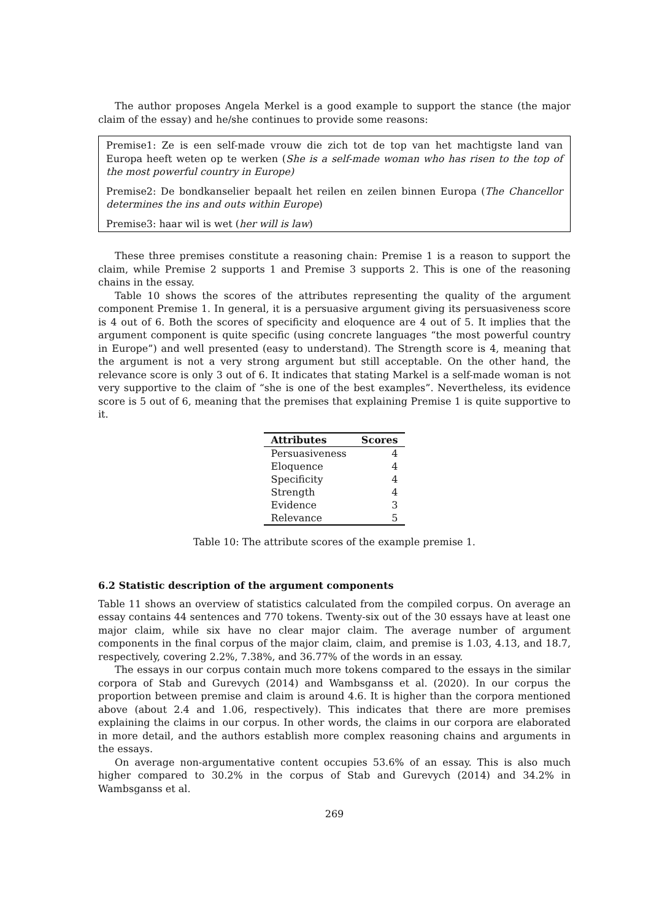The author proposes Angela Merkel is a good example to support the stance (the major claim of the essay) and he/she continues to provide some reasons:
Premise1: Ze is een self-made vrouw die zich tot de top van het machtigste land van Europa heeft weten op te werken (She is a self-made woman who has risen to the top of the most powerful country in Europe)
Premise2: De bondkanselier bepaalt het reilen en zeilen binnen Europa (The Chancellor determines the ins and outs within Europe)
Premise3: haar wil is wet (her will is law)
These three premises constitute a reasoning chain: Premise 1 is a reason to support the claim, while Premise 2 supports 1 and Premise 3 supports 2. This is one of the reasoning chains in the essay.
Table 10 shows the scores of the attributes representing the quality of the argument component Premise 1. In general, it is a persuasive argument giving its persuasiveness score is 4 out of 6. Both the scores of specificity and eloquence are 4 out of 5. It implies that the argument component is quite specific (using concrete languages “the most powerful country in Europe”) and well presented (easy to understand). The Strength score is 4, meaning that the argument is not a very strong argument but still acceptable. On the other hand, the relevance score is only 3 out of 6. It indicates that stating Markel is a self-made woman is not very supportive to the claim of “she is one of the best examples”. Nevertheless, its evidence score is 5 out of 6, meaning that the premises that explaining Premise 1 is quite supportive to it.
| Attributes | Scores |
| --- | --- |
| Persuasiveness | 4 |
| Eloquence | 4 |
| Specificity | 4 |
| Strength | 4 |
| Evidence | 3 |
| Relevance | 5 |
Table 10: The attribute scores of the example premise 1.
6.2 Statistic description of the argument components
Table 11 shows an overview of statistics calculated from the compiled corpus. On average an essay contains 44 sentences and 770 tokens. Twenty-six out of the 30 essays have at least one major claim, while six have no clear major claim. The average number of argument components in the final corpus of the major claim, claim, and premise is 1.03, 4.13, and 18.7, respectively, covering 2.2%, 7.38%, and 36.77% of the words in an essay.
The essays in our corpus contain much more tokens compared to the essays in the similar corpora of Stab and Gurevych (2014) and Wambsganss et al. (2020). In our corpus the proportion between premise and claim is around 4.6. It is higher than the corpora mentioned above (about 2.4 and 1.06, respectively). This indicates that there are more premises explaining the claims in our corpus. In other words, the claims in our corpora are elaborated in more detail, and the authors establish more complex reasoning chains and arguments in the essays.
On average non-argumentative content occupies 53.6% of an essay. This is also much higher compared to 30.2% in the corpus of Stab and Gurevych (2014) and 34.2% in Wambsganss et al.
269